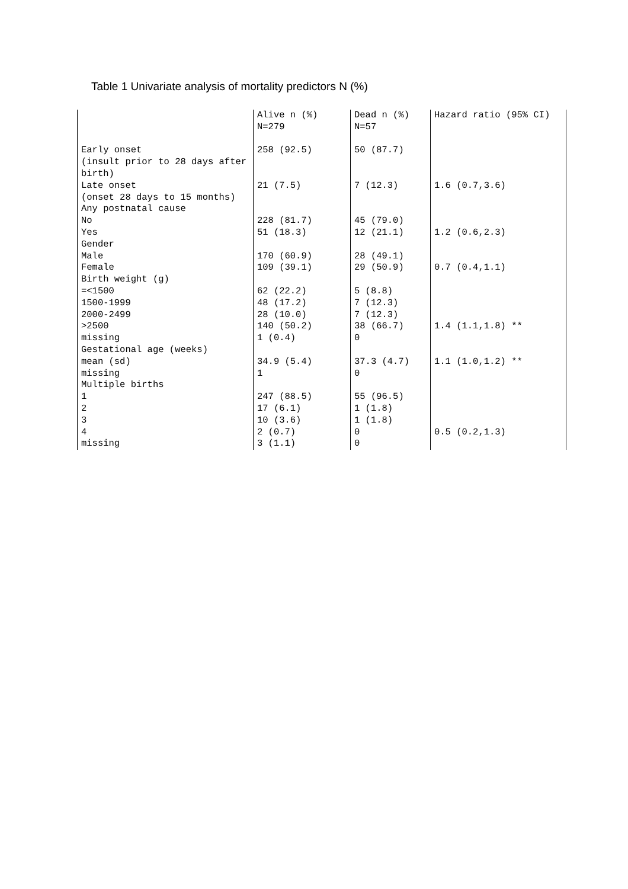Table 1 Univariate analysis of mortality predictors N (%)
| | Alive n (%) | Dead n (%) | Hazard ratio (95% CI) | |
| | N=279 | N=57 | | |
| Early onset | 258 (92.5) | 50 (87.7) | | |
| (insult prior to 28 days after | | | | |
| birth) | | | | |
| Late onset | 21 (7.5) | 7 (12.3) | 1.6 (0.7,3.6) | |
| (onset 28 days to 15 months) | | | | |
| Any postnatal cause | | | | |
| No | 228 (81.7) | 45 (79.0) | | |
| Yes | 51 (18.3) | 12 (21.1) | 1.2 (0.6,2.3) | |
| Gender | | | | |
| Male | 170 (60.9) | 28 (49.1) | | |
| Female | 109 (39.1) | 29 (50.9) | 0.7 (0.4,1.1) | |
| Birth weight (g) | | | | |
| =<1500 | 62 (22.2) | 5 (8.8) | | |
| 1500-1999 | 48 (17.2) | 7 (12.3) | | |
| 2000-2499 | 28 (10.0) | 7 (12.3) | | |
| >2500 | 140 (50.2) | 38 (66.7) | 1.4 (1.1,1.8) ** | |
| missing | 1 (0.4) | 0 | | |
| Gestational age (weeks) | | | | |
| mean (sd) | 34.9 (5.4) | 37.3 (4.7) | 1.1 (1.0,1.2) ** | |
| missing | 1 | 0 | | |
| Multiple births | | | | |
| 1 | 247 (88.5) | 55 (96.5) | | |
| 2 | 17 (6.1) | 1 (1.8) | | |
| 3 | 10 (3.6) | 1 (1.8) | | |
| 4 | 2 (0.7) | 0 | 0.5 (0.2,1.3) | |
| missing | 3 (1.1) | 0 | | |